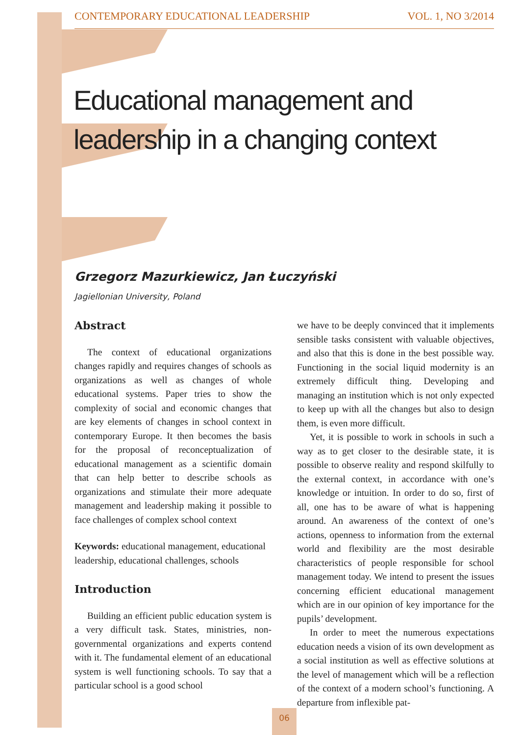CONTEMPORARY EDUCATIONAL LEADERSHIP VOL. 1, NO 3/2014
Educational management and leadership in a changing context
Grzegorz Mazurkiewicz, Jan Łuczyński
Jagiellonian University, Poland
Abstract
The context of educational organizations changes rapidly and requires changes of schools as organizations as well as changes of whole educational systems. Paper tries to show the complexity of social and economic changes that are key elements of changes in school context in contemporary Europe. It then becomes the basis for the proposal of reconceptualization of educational management as a scientific domain that can help better to describe schools as organizations and stimulate their more adequate management and leadership making it possible to face challenges of complex school context
Keywords: educational management, educational leadership, educational challenges, schools
Introduction
Building an efficient public education system is a very difficult task. States, ministries, non-governmental organizations and experts contend with it. The fundamental element of an educational system is well functioning schools. To say that a particular school is a good school
we have to be deeply convinced that it implements sensible tasks consistent with valuable objectives, and also that this is done in the best possible way. Functioning in the social liquid modernity is an extremely difficult thing. Developing and managing an institution which is not only expected to keep up with all the changes but also to design them, is even more difficult.
Yet, it is possible to work in schools in such a way as to get closer to the desirable state, it is possible to observe reality and respond skilfully to the external context, in accordance with one’s knowledge or intuition. In order to do so, first of all, one has to be aware of what is happening around. An awareness of the context of one’s actions, openness to information from the external world and flexibility are the most desirable characteristics of people responsible for school management today. We intend to present the issues concerning efficient educational management which are in our opinion of key importance for the pupils’ development.
In order to meet the numerous expectations education needs a vision of its own development as a social institution as well as effective solutions at the level of management which will be a reflection of the context of a modern school’s functioning. A departure from inflexible pat-
06